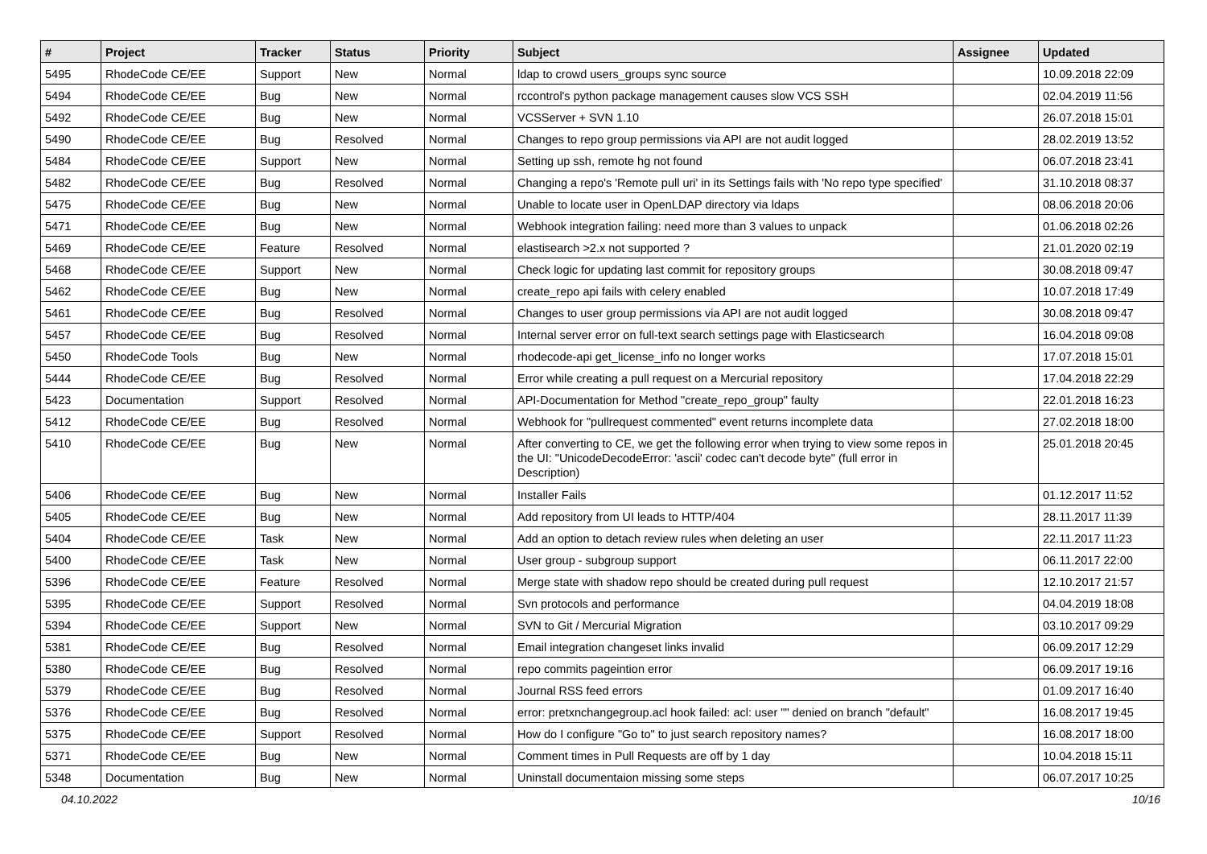| # | Project | Tracker | Status | Priority | Subject | Assignee | Updated |
| --- | --- | --- | --- | --- | --- | --- | --- |
| 5495 | RhodeCode CE/EE | Support | New | Normal | ldap to crowd users_groups sync source | | 10.09.2018 22:09 |
| 5494 | RhodeCode CE/EE | Bug | New | Normal | rccontrol's python package management causes slow VCS SSH | | 02.04.2019 11:56 |
| 5492 | RhodeCode CE/EE | Bug | New | Normal | VCSServer + SVN 1.10 | | 26.07.2018 15:01 |
| 5490 | RhodeCode CE/EE | Bug | Resolved | Normal | Changes to repo group permissions via API are not audit logged | | 28.02.2019 13:52 |
| 5484 | RhodeCode CE/EE | Support | New | Normal | Setting up ssh, remote hg not found | | 06.07.2018 23:41 |
| 5482 | RhodeCode CE/EE | Bug | Resolved | Normal | Changing a repo's 'Remote pull uri' in its Settings fails with 'No repo type specified' | | 31.10.2018 08:37 |
| 5475 | RhodeCode CE/EE | Bug | New | Normal | Unable to locate user in OpenLDAP directory via ldaps | | 08.06.2018 20:06 |
| 5471 | RhodeCode CE/EE | Bug | New | Normal | Webhook integration failing: need more than 3 values to unpack | | 01.06.2018 02:26 |
| 5469 | RhodeCode CE/EE | Feature | Resolved | Normal | elastisearch >2.x not supported ? | | 21.01.2020 02:19 |
| 5468 | RhodeCode CE/EE | Support | New | Normal | Check logic for updating last commit for repository groups | | 30.08.2018 09:47 |
| 5462 | RhodeCode CE/EE | Bug | New | Normal | create_repo api fails with celery enabled | | 10.07.2018 17:49 |
| 5461 | RhodeCode CE/EE | Bug | Resolved | Normal | Changes to user group permissions via API are not audit logged | | 30.08.2018 09:47 |
| 5457 | RhodeCode CE/EE | Bug | Resolved | Normal | Internal server error on full-text search settings page with Elasticsearch | | 16.04.2018 09:08 |
| 5450 | RhodeCode Tools | Bug | New | Normal | rhodecode-api get_license_info no longer works | | 17.07.2018 15:01 |
| 5444 | RhodeCode CE/EE | Bug | Resolved | Normal | Error while creating a pull request on a Mercurial repository | | 17.04.2018 22:29 |
| 5423 | Documentation | Support | Resolved | Normal | API-Documentation for Method "create_repo_group" faulty | | 22.01.2018 16:23 |
| 5412 | RhodeCode CE/EE | Bug | Resolved | Normal | Webhook for "pullrequest commented" event returns incomplete data | | 27.02.2018 18:00 |
| 5410 | RhodeCode CE/EE | Bug | New | Normal | After converting to CE, we get the following error when trying to view some repos in the UI: "UnicodeDecodeError: 'ascii' codec can't decode byte" (full error in Description) | | 25.01.2018 20:45 |
| 5406 | RhodeCode CE/EE | Bug | New | Normal | Installer Fails | | 01.12.2017 11:52 |
| 5405 | RhodeCode CE/EE | Bug | New | Normal | Add repository from UI leads to HTTP/404 | | 28.11.2017 11:39 |
| 5404 | RhodeCode CE/EE | Task | New | Normal | Add an option to detach review rules when deleting an user | | 22.11.2017 11:23 |
| 5400 | RhodeCode CE/EE | Task | New | Normal | User group - subgroup support | | 06.11.2017 22:00 |
| 5396 | RhodeCode CE/EE | Feature | Resolved | Normal | Merge state with shadow repo should be created during pull request | | 12.10.2017 21:57 |
| 5395 | RhodeCode CE/EE | Support | Resolved | Normal | Svn protocols and performance | | 04.04.2019 18:08 |
| 5394 | RhodeCode CE/EE | Support | New | Normal | SVN to Git / Mercurial Migration | | 03.10.2017 09:29 |
| 5381 | RhodeCode CE/EE | Bug | Resolved | Normal | Email integration changeset links invalid | | 06.09.2017 12:29 |
| 5380 | RhodeCode CE/EE | Bug | Resolved | Normal | repo commits pageintion error | | 06.09.2017 19:16 |
| 5379 | RhodeCode CE/EE | Bug | Resolved | Normal | Journal RSS feed errors | | 01.09.2017 16:40 |
| 5376 | RhodeCode CE/EE | Bug | Resolved | Normal | error: pretxnchangegroup.acl hook failed: acl: user "" denied on branch "default" | | 16.08.2017 19:45 |
| 5375 | RhodeCode CE/EE | Support | Resolved | Normal | How do I configure "Go to" to just search repository names? | | 16.08.2017 18:00 |
| 5371 | RhodeCode CE/EE | Bug | New | Normal | Comment times in Pull Requests are off by 1 day | | 10.04.2018 15:11 |
| 5348 | Documentation | Bug | New | Normal | Uninstall documentaion missing some steps | | 06.07.2017 10:25 |
04.10.2022 10/16